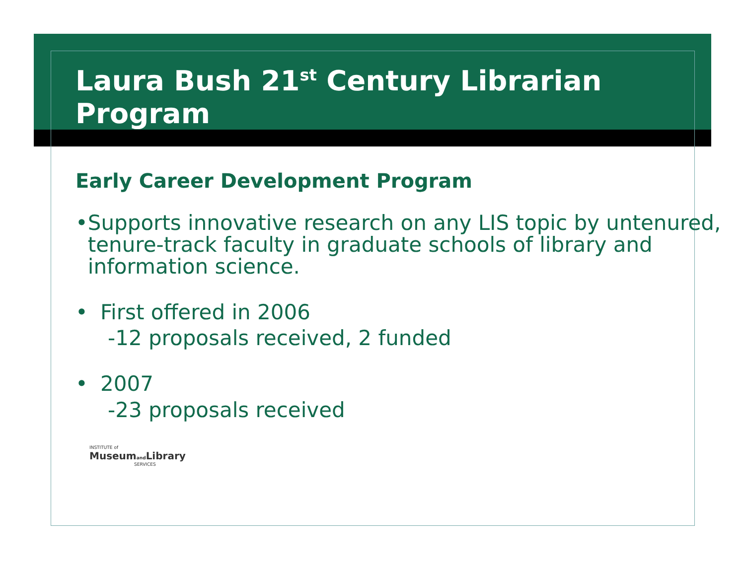Laura Bush 21<sup>st</sup> Century Librarian Program
Early Career Development Program
• Supports innovative research on any LIS topic by untenured, tenure-track faculty in graduate schools of library and information science.
• First offered in 2006
-12 proposals received, 2 funded
• 2007
-23 proposals received
INSTITUTE of
Museumand Library
SERVICES